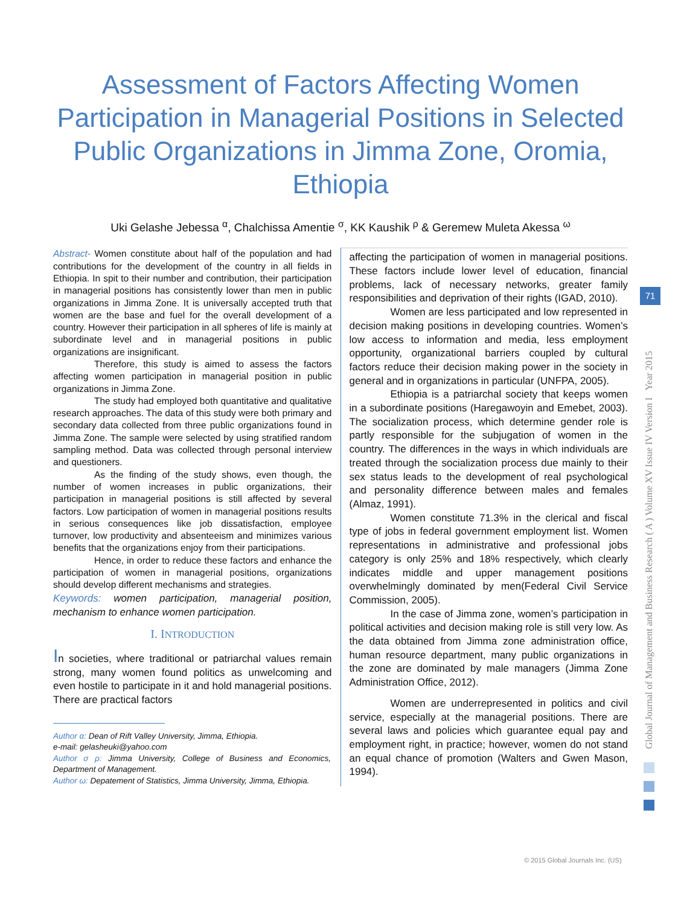Assessment of Factors Affecting Women Participation in Managerial Positions in Selected Public Organizations in Jimma Zone, Oromia, Ethiopia
Uki Gelashe Jebessa <sup>α</sup>, Chalchissa Amentie <sup>σ</sup>, KK Kaushik <sup>ρ</sup> & Geremew Muleta Akessa <sup>ω</sup>
Abstract- Women constitute about half of the population and had contributions for the development of the country in all fields in Ethiopia. In spit to their number and contribution, their participation in managerial positions has consistently lower than men in public organizations in Jimma Zone. It is universally accepted truth that women are the base and fuel for the overall development of a country. However their participation in all spheres of life is mainly at subordinate level and in managerial positions in public organizations are insignificant.
Therefore, this study is aimed to assess the factors affecting women participation in managerial position in public organizations in Jimma Zone.
The study had employed both quantitative and qualitative research approaches. The data of this study were both primary and secondary data collected from three public organizations found in Jimma Zone. The sample were selected by using stratified random sampling method. Data was collected through personal interview and questioners.
As the finding of the study shows, even though, the number of women increases in public organizations, their participation in managerial positions is still affected by several factors. Low participation of women in managerial positions results in serious consequences like job dissatisfaction, employee turnover, low productivity and absenteeism and minimizes various benefits that the organizations enjoy from their participations.
Hence, in order to reduce these factors and enhance the participation of women in managerial positions, organizations should develop different mechanisms and strategies.
Keywords: women participation, managerial position, mechanism to enhance women participation.
I. INTRODUCTION
In societies, where traditional or patriarchal values remain strong, many women found politics as unwelcoming and even hostile to participate in it and hold managerial positions. There are practical factors
Author α: Dean of Rift Valley University, Jimma, Ethiopia.
e-mail: gelasheuki@yahoo.com
Author σ ρ: Jimma University, College of Business and Economics, Department of Management.
Author ω: Depatement of Statistics, Jimma University, Jimma, Ethiopia.
affecting the participation of women in managerial positions. These factors include lower level of education, financial problems, lack of necessary networks, greater family responsibilities and deprivation of their rights (IGAD, 2010).
Women are less participated and low represented in decision making positions in developing countries. Women’s low access to information and media, less employment opportunity, organizational barriers coupled by cultural factors reduce their decision making power in the society in general and in organizations in particular (UNFPA, 2005).
Ethiopia is a patriarchal society that keeps women in a subordinate positions (Haregawoyin and Emebet, 2003). The socialization process, which determine gender role is partly responsible for the subjugation of women in the country. The differences in the ways in which individuals are treated through the socialization process due mainly to their sex status leads to the development of real psychological and personality difference between males and females (Almaz, 1991).
Women constitute 71.3% in the clerical and fiscal type of jobs in federal government employment list. Women representations in administrative and professional jobs category is only 25% and 18% respectively, which clearly indicates middle and upper management positions overwhelmingly dominated by men(Federal Civil Service Commission, 2005).
In the case of Jimma zone, women’s participation in political activities and decision making role is still very low. As the data obtained from Jimma zone administration office, human resource department, many public organizations in the zone are dominated by male managers (Jimma Zone Administration Office, 2012).
Women are underrepresented in politics and civil service, especially at the managerial positions. There are several laws and policies which guarantee equal pay and employment right, in practice; however, women do not stand an equal chance of promotion (Walters and Gwen Mason, 1994).
Global Journal of Management and Business Research ( A ) Volume XV Issue IV Version I Year 2015
71
© 2015 Global Journals Inc. (US)